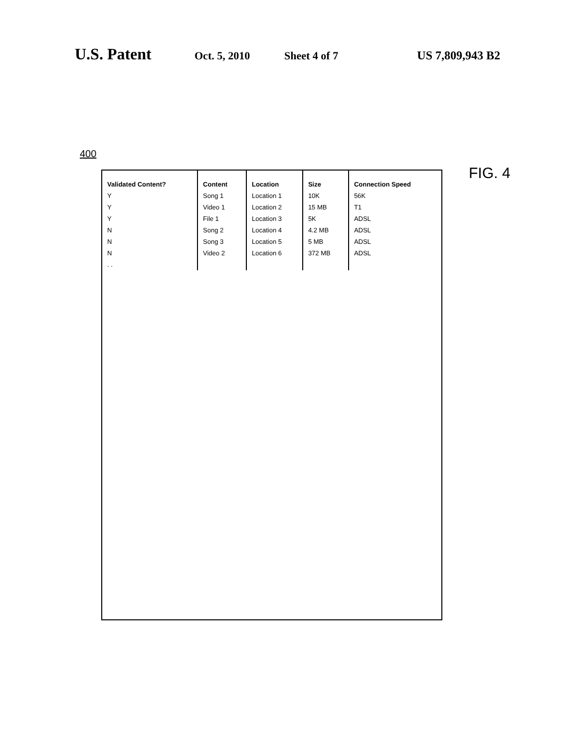U.S. Patent Oct. 5, 2010 Sheet 4 of 7 US 7,809,943 B2
400
| Validated Content? | Content | Location | Size | Connection Speed |
| --- | --- | --- | --- | --- |
| Y | Song 1 | Location 1 | 10K | 56K |
| Y | Video 1 | Location 2 | 15 MB | T1 |
| Y | File 1 | Location 3 | 5K | ADSL |
| N | Song 2 | Location 4 | 4.2 MB | ADSL |
| N | Song 3 | Location 5 | 5 MB | ADSL |
| N | Video 2 | Location 6 | 372 MB | ADSL |
| . . | | | | |
FIG. 4